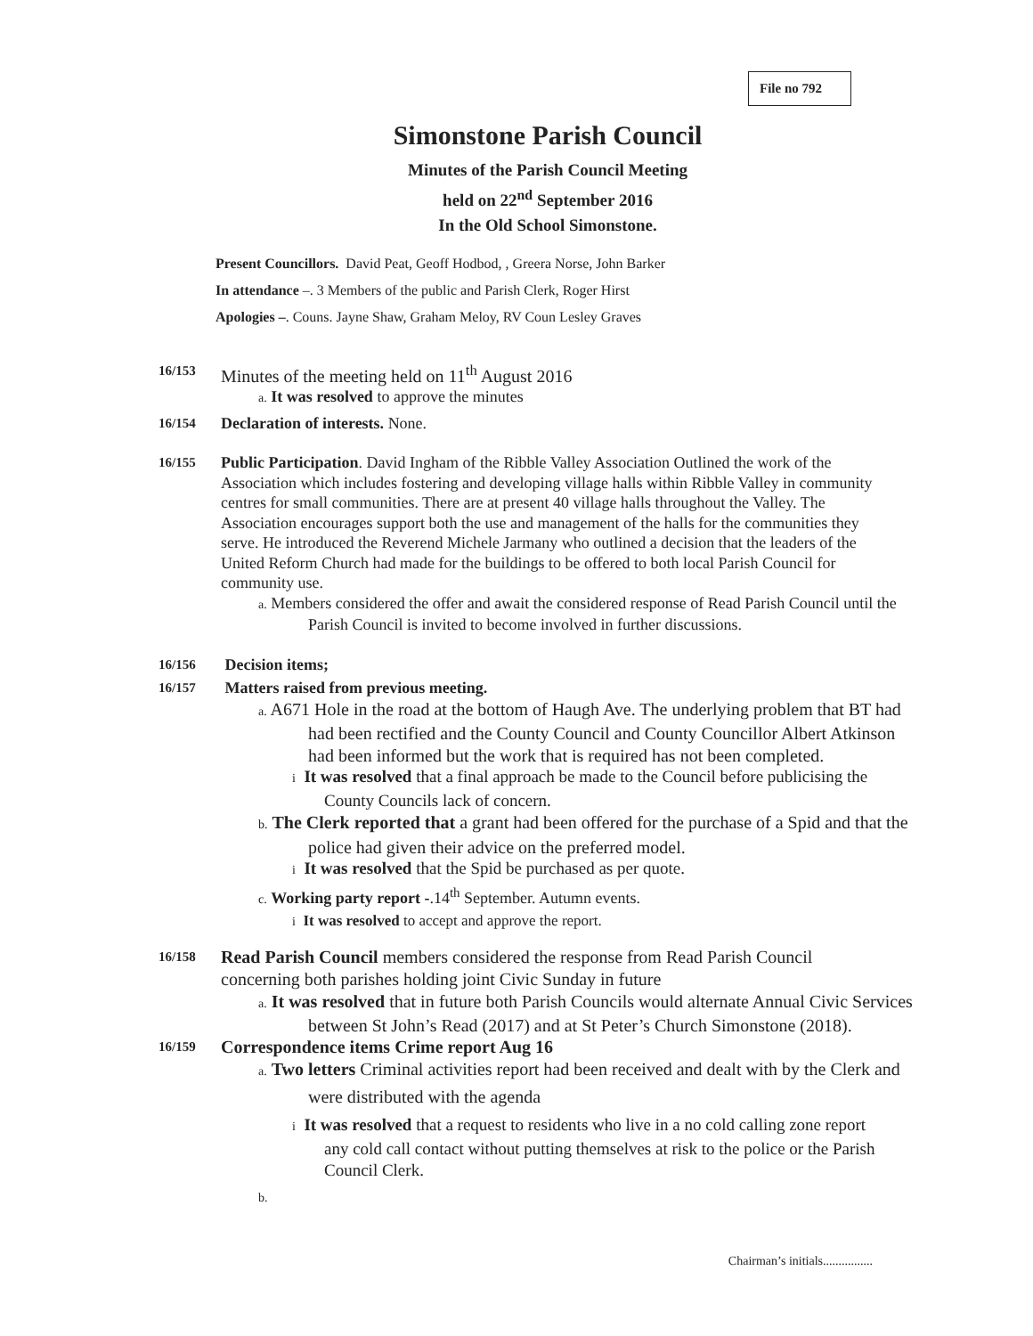File no 792
Simonstone Parish Council
Minutes of the Parish Council Meeting
held on 22<sup>nd</sup> September 2016
In the Old School Simonstone.
Present Councillors. David Peat, Geoff Hodbod, , Greera Norse, John Barker
In attendance –. 3 Members of the public and Parish Clerk, Roger Hirst
Apologies –. Couns. Jayne Shaw, Graham Meloy, RV Coun Lesley Graves
16/153 Minutes of the meeting held on 11<sup>th</sup> August 2016
a. It was resolved to approve the minutes
16/154 Declaration of interests. None.
16/155 Public Participation. David Ingham of the Ribble Valley Association Outlined the work of the Association which includes fostering and developing village halls within Ribble Valley in community centres for small communities. There are at present 40 village halls throughout the Valley. The Association encourages support both the use and management of the halls for the communities they serve. He introduced the Reverend Michele Jarmany who outlined a decision that the leaders of the United Reform Church had made for the buildings to be offered to both local Parish Council for community use.
a. Members considered the offer and await the considered response of Read Parish Council until the Parish Council is invited to become involved in further discussions.
16/156 Decision items;
16/157 Matters raised from previous meeting.
a. A671 Hole in the road at the bottom of Haugh Ave. The underlying problem that BT had had been rectified and the County Council and County Councillor Albert Atkinson had been informed but the work that is required has not been completed.
i It was resolved that a final approach be made to the Council before publicising the County Councils lack of concern.
b. The Clerk reported that a grant had been offered for the purchase of a Spid and that the police had given their advice on the preferred model.
i It was resolved that the Spid be purchased as per quote.
c. Working party report -.14<sup>th</sup> September. Autumn events.
i It was resolved to accept and approve the report.
16/158 Read Parish Council members considered the response from Read Parish Council concerning both parishes holding joint Civic Sunday in future
a. It was resolved that in future both Parish Councils would alternate Annual Civic Services between St John’s Read (2017) and at St Peter’s Church Simonstone (2018).
16/159 Correspondence items Crime report Aug 16
a. Two letters Criminal activities report had been received and dealt with by the Clerk and were distributed with the agenda
i It was resolved that a request to residents who live in a no cold calling zone report any cold call contact without putting themselves at risk to the police or the Parish Council Clerk.
b.
Chairman’s initials................